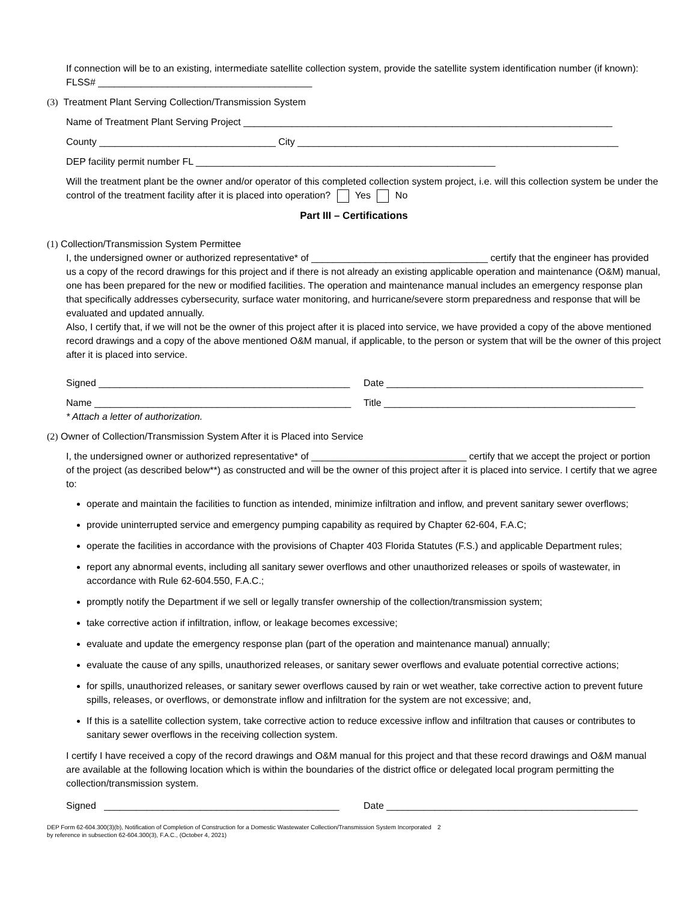If connection will be to an existing, intermediate satellite collection system, provide the satellite system identification number (if known): FLSS# ________________________________________
(3) Treatment Plant Serving Collection/Transmission System
Name of Treatment Plant Serving Project _____________________________________________________________________
County _________________________________ City ____________________________________________________________
DEP facility permit number FL ________________________________________________________
Will the treatment plant be the owner and/or operator of this completed collection system project, i.e. will this collection system be under the control of the treatment facility after it is placed into operation? Yes No
Part III – Certifications
(1) Collection/Transmission System Permittee
I, the undersigned owner or authorized representative* of _________________________________ certify that the engineer has provided us a copy of the record drawings for this project and if there is not already an existing applicable operation and maintenance (O&M) manual, one has been prepared for the new or modified facilities. The operation and maintenance manual includes an emergency response plan that specifically addresses cybersecurity, surface water monitoring, and hurricane/severe storm preparedness and response that will be evaluated and updated annually.
Also, I certify that, if we will not be the owner of this project after it is placed into service, we have provided a copy of the above mentioned record drawings and a copy of the above mentioned O&M manual, if applicable, to the person or system that will be the owner of this project after it is placed into service.
Signed _______________________________________________ Date ________________________________________________
Name ________________________________________________ Title _______________________________________________
* Attach a letter of authorization.
(2) Owner of Collection/Transmission System After it is Placed into Service
I, the undersigned owner or authorized representative* of _____________________________ certify that we accept the project or portion of the project (as described below**) as constructed and will be the owner of this project after it is placed into service. I certify that we agree to:
operate and maintain the facilities to function as intended, minimize infiltration and inflow, and prevent sanitary sewer overflows;
provide uninterrupted service and emergency pumping capability as required by Chapter 62-604, F.A.C;
operate the facilities in accordance with the provisions of Chapter 403 Florida Statutes (F.S.) and applicable Department rules;
report any abnormal events, including all sanitary sewer overflows and other unauthorized releases or spoils of wastewater, in accordance with Rule 62-604.550, F.A.C.;
promptly notify the Department if we sell or legally transfer ownership of the collection/transmission system;
take corrective action if infiltration, inflow, or leakage becomes excessive;
evaluate and update the emergency response plan (part of the operation and maintenance manual) annually;
evaluate the cause of any spills, unauthorized releases, or sanitary sewer overflows and evaluate potential corrective actions;
for spills, unauthorized releases, or sanitary sewer overflows caused by rain or wet weather, take corrective action to prevent future spills, releases, or overflows, or demonstrate inflow and infiltration for the system are not excessive; and,
If this is a satellite collection system, take corrective action to reduce excessive inflow and infiltration that causes or contributes to sanitary sewer overflows in the receiving collection system.
I certify I have received a copy of the record drawings and O&M manual for this project and that these record drawings and O&M manual are available at the following location which is within the boundaries of the district office or delegated local program permitting the collection/transmission system.
Signed ____________________________________________ Date _______________________________________________
DEP Form 62-604.300(3)(b), Notification of Completion of Construction for a Domestic Wastewater Collection/Transmission System Incorporated by reference in subsection 62-604.300(3), F.A.C., (October 4, 2021) 2